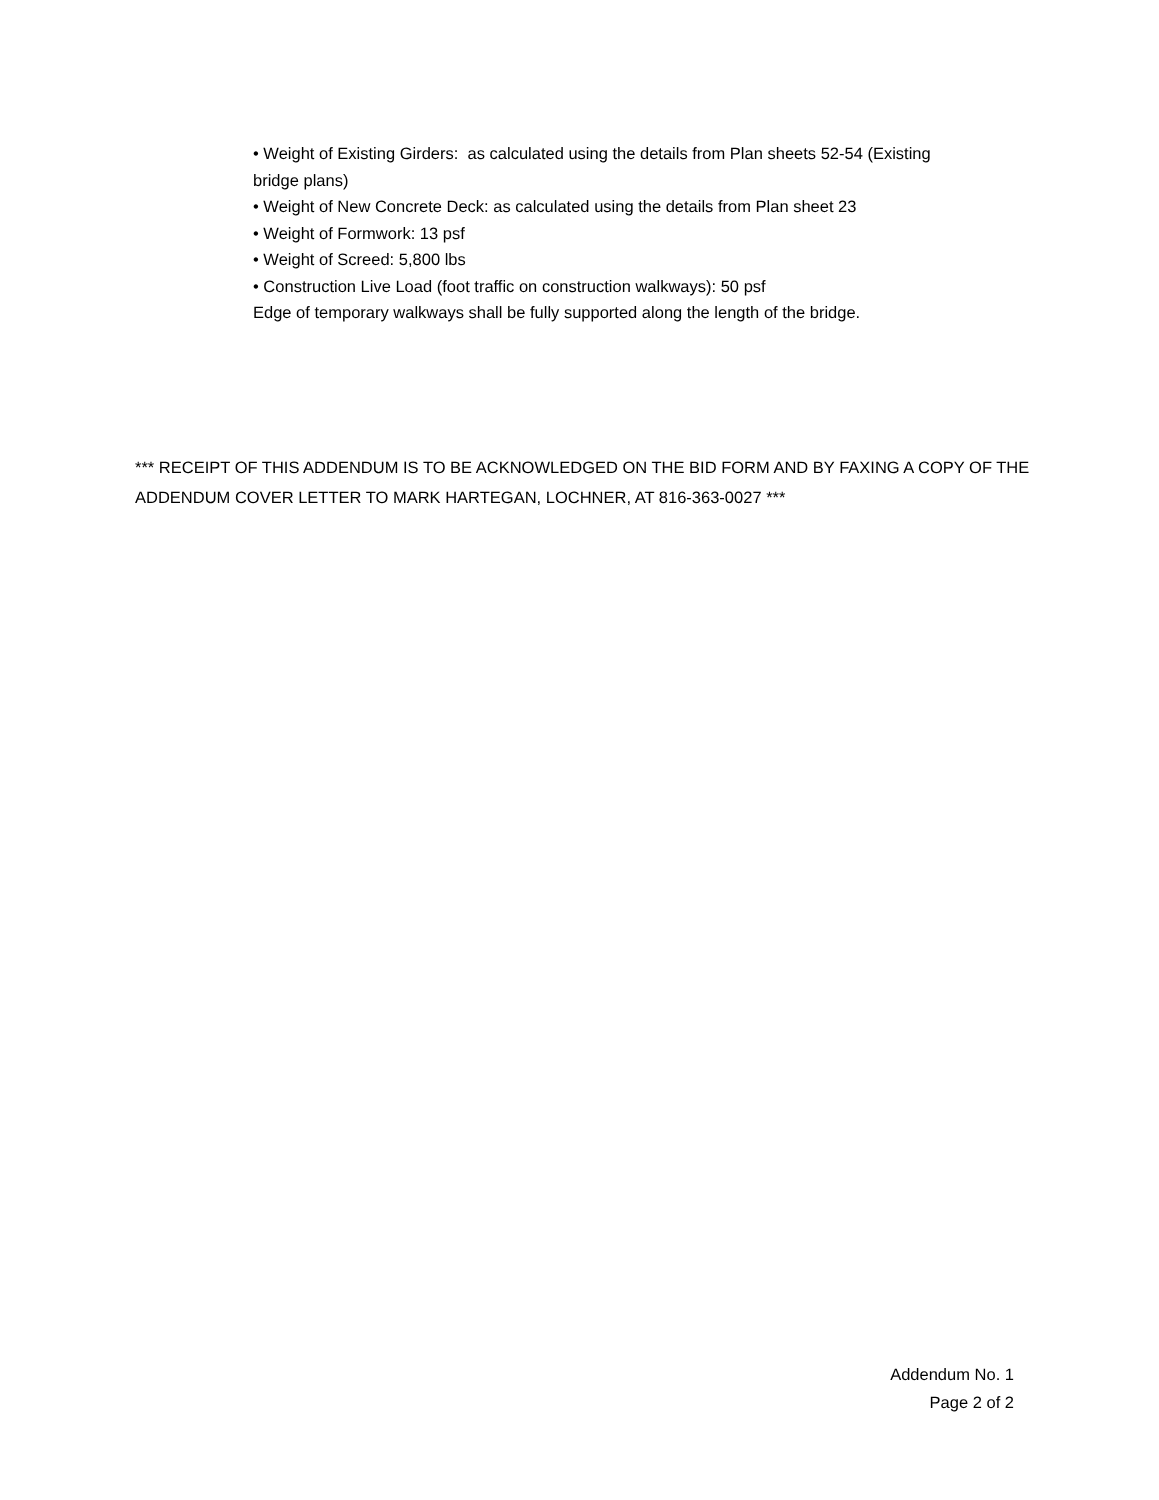• Weight of Existing Girders: as calculated using the details from Plan sheets 52-54 (Existing bridge plans)
• Weight of New Concrete Deck: as calculated using the details from Plan sheet 23
• Weight of Formwork: 13 psf
• Weight of Screed: 5,800 lbs
• Construction Live Load (foot traffic on construction walkways): 50 psf
Edge of temporary walkways shall be fully supported along the length of the bridge.
*** RECEIPT OF THIS ADDENDUM IS TO BE ACKNOWLEDGED ON THE BID FORM AND BY FAXING A COPY OF THE ADDENDUM COVER LETTER TO MARK HARTEGAN, LOCHNER, AT 816-363-0027 ***
Addendum No. 1
Page 2 of 2